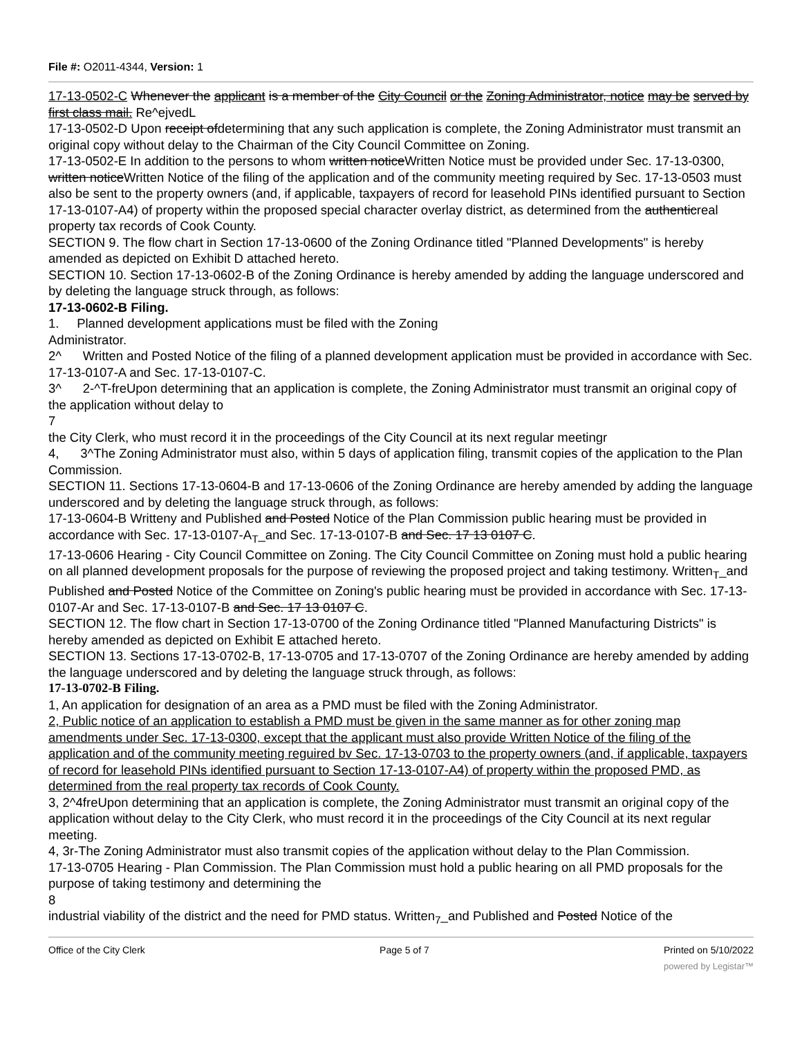File #: O2011-4344, Version: 1
17-13-0502-C Whenever the applicant is a member of the City Council or the Zoning Administrator, notice may be served by first class mail. Re^ejvedL
17-13-0502-D Upon receipt ofdetermining that any such application is complete, the Zoning Administrator must transmit an original copy without delay to the Chairman of the City Council Committee on Zoning.
17-13-0502-E In addition to the persons to whom written noticeWritten Notice must be provided under Sec. 17-13-0300, written noticeWritten Notice of the filing of the application and of the community meeting required by Sec. 17-13-0503 must also be sent to the property owners (and, if applicable, taxpayers of record for leasehold PINs identified pursuant to Section 17-13-0107-A4) of property within the proposed special character overlay district, as determined from the authenticreal property tax records of Cook County.
SECTION 9. The flow chart in Section 17-13-0600 of the Zoning Ordinance titled "Planned Developments" is hereby amended as depicted on Exhibit D attached hereto.
SECTION 10. Section 17-13-0602-B of the Zoning Ordinance is hereby amended by adding the language underscored and by deleting the language struck through, as follows:
17-13-0602-B Filing.
1. Planned development applications must be filed with the Zoning
Administrator.
2^ Written and Posted Notice of the filing of a planned development application must be provided in accordance with Sec. 17-13-0107-A and Sec. 17-13-0107-C.
3^ 2-^T-freUpon determining that an application is complete, the Zoning Administrator must transmit an original copy of the application without delay to
7
the City Clerk, who must record it in the proceedings of the City Council at its next regular meetingr
4, 3^The Zoning Administrator must also, within 5 days of application filing, transmit copies of the application to the Plan Commission.
SECTION 11. Sections 17-13-0604-B and 17-13-0606 of the Zoning Ordinance are hereby amended by adding the language underscored and by deleting the language struck through, as follows:
17-13-0604-B Writteny and Published and Posted Notice of the Plan Commission public hearing must be provided in accordance with Sec. 17-13-0107-A<sub>T</sub>_and Sec. 17-13-0107-B and Sec. 17 13 0107 C.
17-13-0606 Hearing - City Council Committee on Zoning. The City Council Committee on Zoning must hold a public hearing on all planned development proposals for the purpose of reviewing the proposed project and taking testimony. Written<sub>T</sub>_and Published and Posted Notice of the Committee on Zoning's public hearing must be provided in accordance with Sec. 17-13-0107-Ar and Sec. 17-13-0107-B and Sec. 17 13 0107 C.
SECTION 12. The flow chart in Section 17-13-0700 of the Zoning Ordinance titled "Planned Manufacturing Districts" is hereby amended as depicted on Exhibit E attached hereto.
SECTION 13. Sections 17-13-0702-B, 17-13-0705 and 17-13-0707 of the Zoning Ordinance are hereby amended by adding the language underscored and by deleting the language struck through, as follows:
17-13-0702-B Filing.
1, An application for designation of an area as a PMD must be filed with the Zoning Administrator.
2, Public notice of an application to establish a PMD must be given in the same manner as for other zoning map amendments under Sec. 17-13-0300, except that the applicant must also provide Written Notice of the filing of the application and of the community meeting reguired bv Sec. 17-13-0703 to the property owners (and, if applicable, taxpayers of record for leasehold PINs identified pursuant to Section 17-13-0107-A4) of property within the proposed PMD, as determined from the real property tax records of Cook County.
3, 2^4freUpon determining that an application is complete, the Zoning Administrator must transmit an original copy of the application without delay to the City Clerk, who must record it in the proceedings of the City Council at its next regular meeting.
4, 3r-The Zoning Administrator must also transmit copies of the application without delay to the Plan Commission.
17-13-0705 Hearing - Plan Commission. The Plan Commission must hold a public hearing on all PMD proposals for the purpose of taking testimony and determining the
8
industrial viability of the district and the need for PMD status. Written<sub>7</sub>_and Published and Posted Notice of the
Office of the City Clerk Page 5 of 7 Printed on 5/10/2022
powered by Legistar™